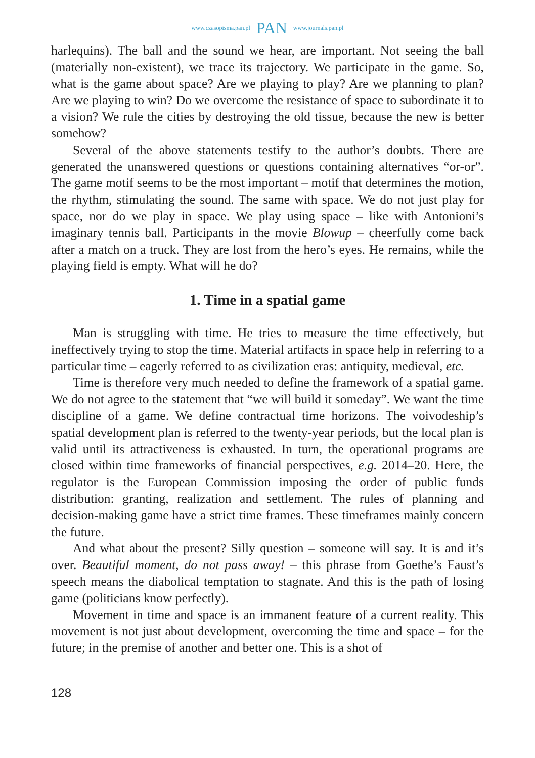www.czasopisma.pan.pl PAN www.journals.pan.pl
harlequins). The ball and the sound we hear, are important. Not seeing the ball (materially non-existent), we trace its trajectory. We participate in the game. So, what is the game about space? Are we playing to play? Are we planning to plan? Are we playing to win? Do we overcome the resistance of space to subordinate it to a vision? We rule the cities by destroying the old tissue, because the new is better somehow?
Several of the above statements testify to the author’s doubts. There are generated the unanswered questions or questions containing alternatives “or-or”. The game motif seems to be the most important – motif that determines the motion, the rhythm, stimulating the sound. The same with space. We do not just play for space, nor do we play in space. We play using space – like with Antonioni’s imaginary tennis ball. Participants in the movie Blowup – cheerfully come back after a match on a truck. They are lost from the hero’s eyes. He remains, while the playing field is empty. What will he do?
1. Time in a spatial game
Man is struggling with time. He tries to measure the time effectively, but ineffectively trying to stop the time. Material artifacts in space help in referring to a particular time – eagerly referred to as civilization eras: antiquity, medieval, etc.
Time is therefore very much needed to define the framework of a spatial game. We do not agree to the statement that “we will build it someday”. We want the time discipline of a game. We define contractual time horizons. The voivodeship’s spatial development plan is referred to the twenty-year periods, but the local plan is valid until its attractiveness is exhausted. In turn, the operational programs are closed within time frameworks of financial perspectives, e.g. 2014–20. Here, the regulator is the European Commission imposing the order of public funds distribution: granting, realization and settlement. The rules of planning and decision-making game have a strict time frames. These timeframes mainly concern the future.
And what about the present? Silly question – someone will say. It is and it’s over. Beautiful moment, do not pass away! – this phrase from Goethe’s Faust’s speech means the diabolical temptation to stagnate. And this is the path of losing game (politicians know perfectly).
Movement in time and space is an immanent feature of a current reality. This movement is not just about development, overcoming the time and space – for the future; in the premise of another and better one. This is a shot of
128